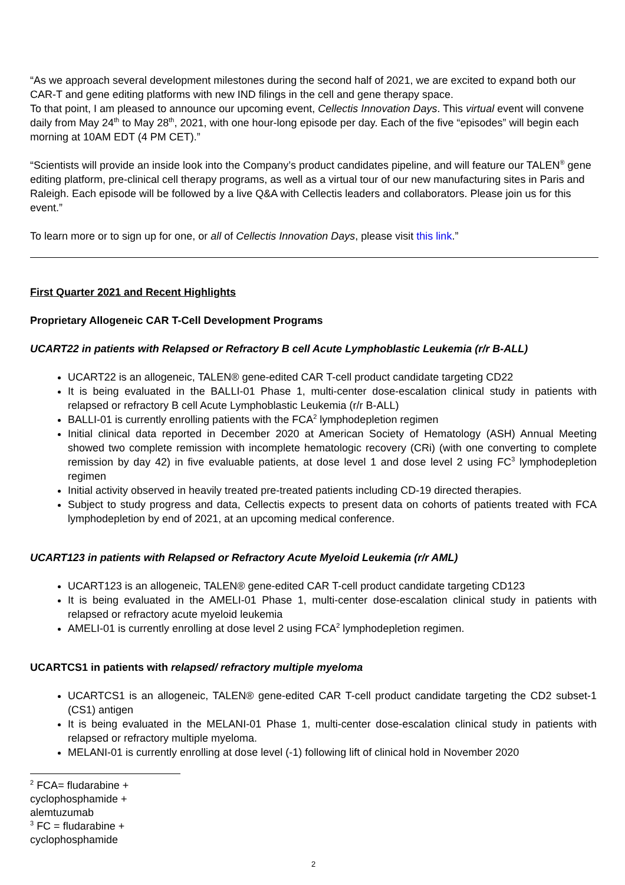“As we approach several development milestones during the second half of 2021, we are excited to expand both our CAR-T and gene editing platforms with new IND filings in the cell and gene therapy space.
To that point, I am pleased to announce our upcoming event, Cellectis Innovation Days. This virtual event will convene daily from May 24<sup>th</sup> to May 28<sup>th</sup>, 2021, with one hour-long episode per day. Each of the five “episodes” will begin each morning at 10AM EDT (4 PM CET).”
“Scientists will provide an inside look into the Company’s product candidates pipeline, and will feature our TALEN<sup>®</sup> gene editing platform, pre-clinical cell therapy programs, as well as a virtual tour of our new manufacturing sites in Paris and Raleigh. Each episode will be followed by a live Q&A with Cellectis leaders and collaborators. Please join us for this event.”
To learn more or to sign up for one, or all of Cellectis Innovation Days, please visit this link.”
First Quarter 2021 and Recent Highlights
Proprietary Allogeneic CAR T-Cell Development Programs
UCART22 in patients with Relapsed or Refractory B cell Acute Lymphoblastic Leukemia (r/r B-ALL)
UCART22 is an allogeneic, TALEN® gene-edited CAR T-cell product candidate targeting CD22
It is being evaluated in the BALLI-01 Phase 1, multi-center dose-escalation clinical study in patients with relapsed or refractory B cell Acute Lymphoblastic Leukemia (r/r B-ALL)
BALLI-01 is currently enrolling patients with the FCA<sup>2</sup> lymphodepletion regimen
Initial clinical data reported in December 2020 at American Society of Hematology (ASH) Annual Meeting showed two complete remission with incomplete hematologic recovery (CRi) (with one converting to complete remission by day 42) in five evaluable patients, at dose level 1 and dose level 2 using FC<sup>3</sup> lymphodepletion regimen
Initial activity observed in heavily treated pre-treated patients including CD-19 directed therapies.
Subject to study progress and data, Cellectis expects to present data on cohorts of patients treated with FCA lymphodepletion by end of 2021, at an upcoming medical conference.
UCART123 in patients with Relapsed or Refractory Acute Myeloid Leukemia (r/r AML)
UCART123 is an allogeneic, TALEN® gene-edited CAR T-cell product candidate targeting CD123
It is being evaluated in the AMELI-01 Phase 1, multi-center dose-escalation clinical study in patients with relapsed or refractory acute myeloid leukemia
AMELI-01 is currently enrolling at dose level 2 using FCA<sup>2</sup> lymphodepletion regimen.
UCARTCS1 in patients with relapsed/ refractory multiple myeloma
UCARTCS1 is an allogeneic, TALEN® gene-edited CAR T-cell product candidate targeting the CD2 subset-1 (CS1) antigen
It is being evaluated in the MELANI-01 Phase 1, multi-center dose-escalation clinical study in patients with relapsed or refractory multiple myeloma.
MELANI-01 is currently enrolling at dose level (-1) following lift of clinical hold in November 2020
<sup>2</sup> FCA= fludarabine + cyclophosphamide + alemtuzumab
<sup>3</sup> FC = fludarabine + cyclophosphamide
2